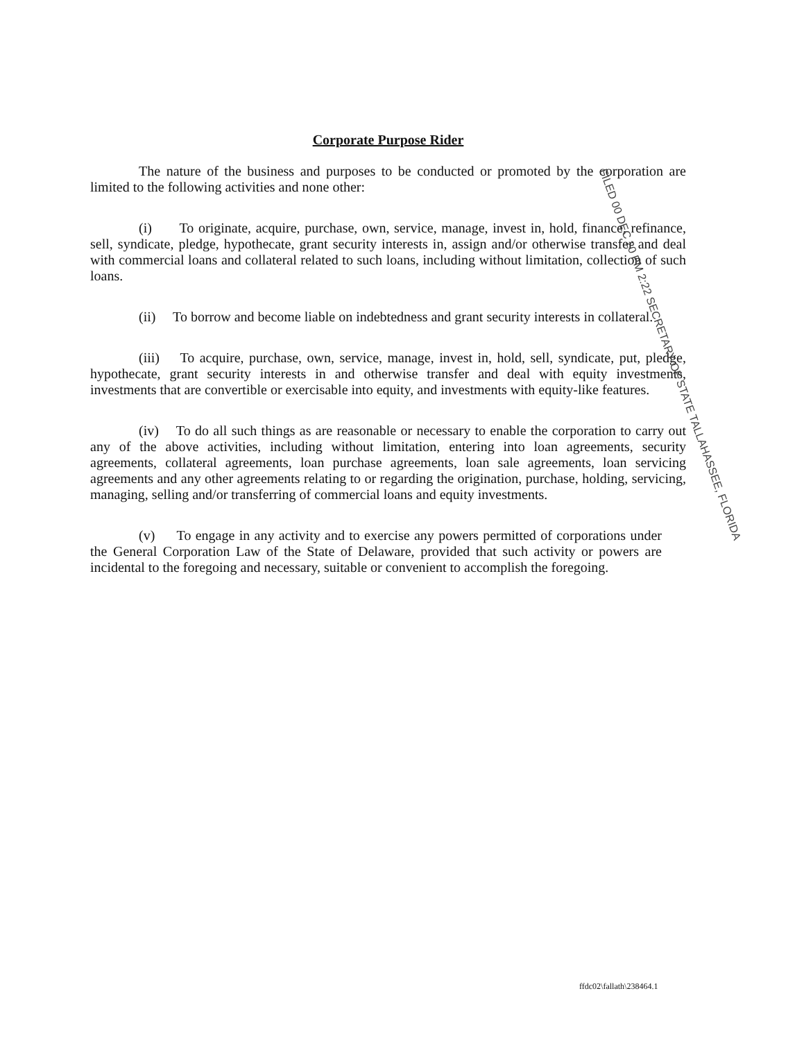Corporate Purpose Rider
The nature of the business and purposes to be conducted or promoted by the corporation are limited to the following activities and none other:
(i) To originate, acquire, purchase, own, service, manage, invest in, hold, finance, refinance, sell, syndicate, pledge, hypothecate, grant security interests in, assign and/or otherwise transfer and deal with commercial loans and collateral related to such loans, including without limitation, collection of such loans.
(ii) To borrow and become liable on indebtedness and grant security interests in collateral.
(iii) To acquire, purchase, own, service, manage, invest in, hold, sell, syndicate, put, pledge, hypothecate, grant security interests in and otherwise transfer and deal with equity investments, investments that are convertible or exercisable into equity, and investments with equity-like features.
(iv) To do all such things as are reasonable or necessary to enable the corporation to carry out any of the above activities, including without limitation, entering into loan agreements, security agreements, collateral agreements, loan purchase agreements, loan sale agreements, loan servicing agreements and any other agreements relating to or regarding the origination, purchase, holding, servicing, managing, selling and/or transferring of commercial loans and equity investments.
(v) To engage in any activity and to exercise any powers permitted of corporations under the General Corporation Law of the State of Delaware, provided that such activity or powers are incidental to the foregoing and necessary, suitable or convenient to accomplish the foregoing.
FILED 00 DEC 20 PM 2:22 SECRETARY OF STATE TALLAHASSEE, FLORIDA
ffdc02\fallath\238464.1